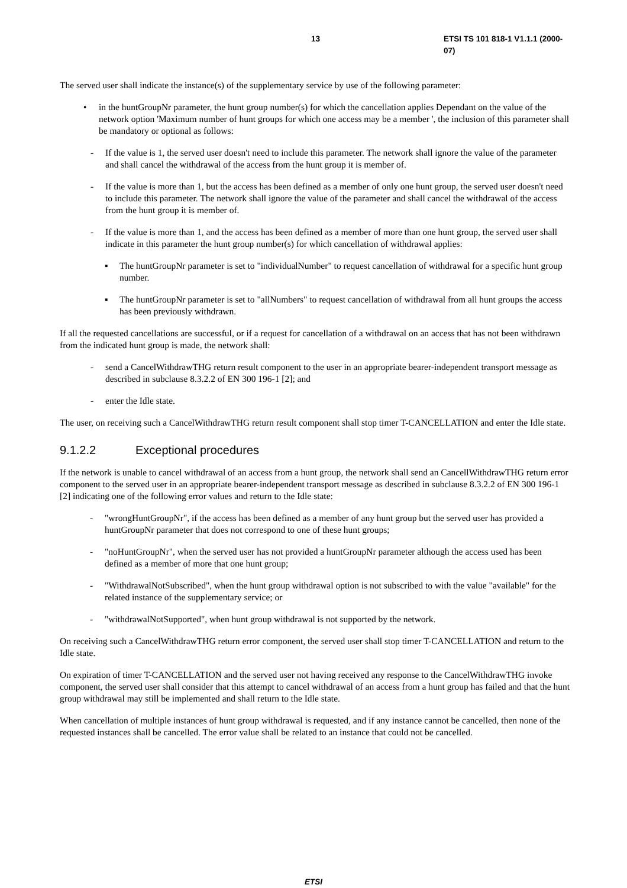13 ETSI TS 101 818-1 V1.1.1 (2000-07)
The served user shall indicate the instance(s) of the supplementary service by use of the following parameter:
• in the huntGroupNr parameter, the hunt group number(s) for which the cancellation applies Dependant on the value of the network option 'Maximum number of hunt groups for which one access may be a member ', the inclusion of this parameter shall be mandatory or optional as follows:
- If the value is 1, the served user doesn't need to include this parameter. The network shall ignore the value of the parameter and shall cancel the withdrawal of the access from the hunt group it is member of.
- If the value is more than 1, but the access has been defined as a member of only one hunt group, the served user doesn't need to include this parameter. The network shall ignore the value of the parameter and shall cancel the withdrawal of the access from the hunt group it is member of.
- If the value is more than 1, and the access has been defined as a member of more than one hunt group, the served user shall indicate in this parameter the hunt group number(s) for which cancellation of withdrawal applies:
▪ The huntGroupNr parameter is set to "individualNumber" to request cancellation of withdrawal for a specific hunt group number.
▪ The huntGroupNr parameter is set to "allNumbers" to request cancellation of withdrawal from all hunt groups the access has been previously withdrawn.
If all the requested cancellations are successful, or if a request for cancellation of a withdrawal on an access that has not been withdrawn from the indicated hunt group is made, the network shall:
- send a CancelWithdrawTHG return result component to the user in an appropriate bearer-independent transport message as described in subclause 8.3.2.2 of EN 300 196-1 [2]; and
- enter the Idle state.
The user, on receiving such a CancelWithdrawTHG return result component shall stop timer T-CANCELLATION and enter the Idle state.
9.1.2.2 Exceptional procedures
If the network is unable to cancel withdrawal of an access from a hunt group, the network shall send an CancellWithdrawTHG return error component to the served user in an appropriate bearer-independent transport message as described in subclause 8.3.2.2 of EN 300 196-1 [2] indicating one of the following error values and return to the Idle state:
- "wrongHuntGroupNr", if the access has been defined as a member of any hunt group but the served user has provided a huntGroupNr parameter that does not correspond to one of these hunt groups;
- "noHuntGroupNr", when the served user has not provided a huntGroupNr parameter although the access used has been defined as a member of more that one hunt group;
- "WithdrawalNotSubscribed", when the hunt group withdrawal option is not subscribed to with the value "available" for the related instance of the supplementary service; or
- "withdrawalNotSupported", when hunt group withdrawal is not supported by the network.
On receiving such a CancelWithdrawTHG return error component, the served user shall stop timer T-CANCELLATION and return to the Idle state.
On expiration of timer T-CANCELLATION and the served user not having received any response to the CancelWithdrawTHG invoke component, the served user shall consider that this attempt to cancel withdrawal of an access from a hunt group has failed and that the hunt group withdrawal may still be implemented and shall return to the Idle state.
When cancellation of multiple instances of hunt group withdrawal is requested, and if any instance cannot be cancelled, then none of the requested instances shall be cancelled. The error value shall be related to an instance that could not be cancelled.
ETSI